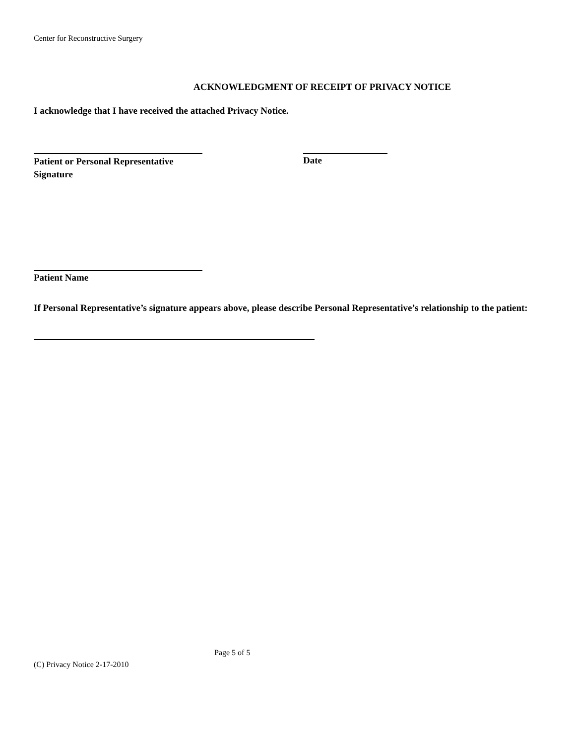Center for Reconstructive Surgery
ACKNOWLEDGMENT OF RECEIPT OF PRIVACY NOTICE
I acknowledge that I have received the attached Privacy Notice.
Patient or Personal Representative Signature
Date
Patient Name
If Personal Representative’s signature appears above, please describe Personal Representative’s relationship to the patient:
Page 5 of 5
(C) Privacy Notice 2-17-2010